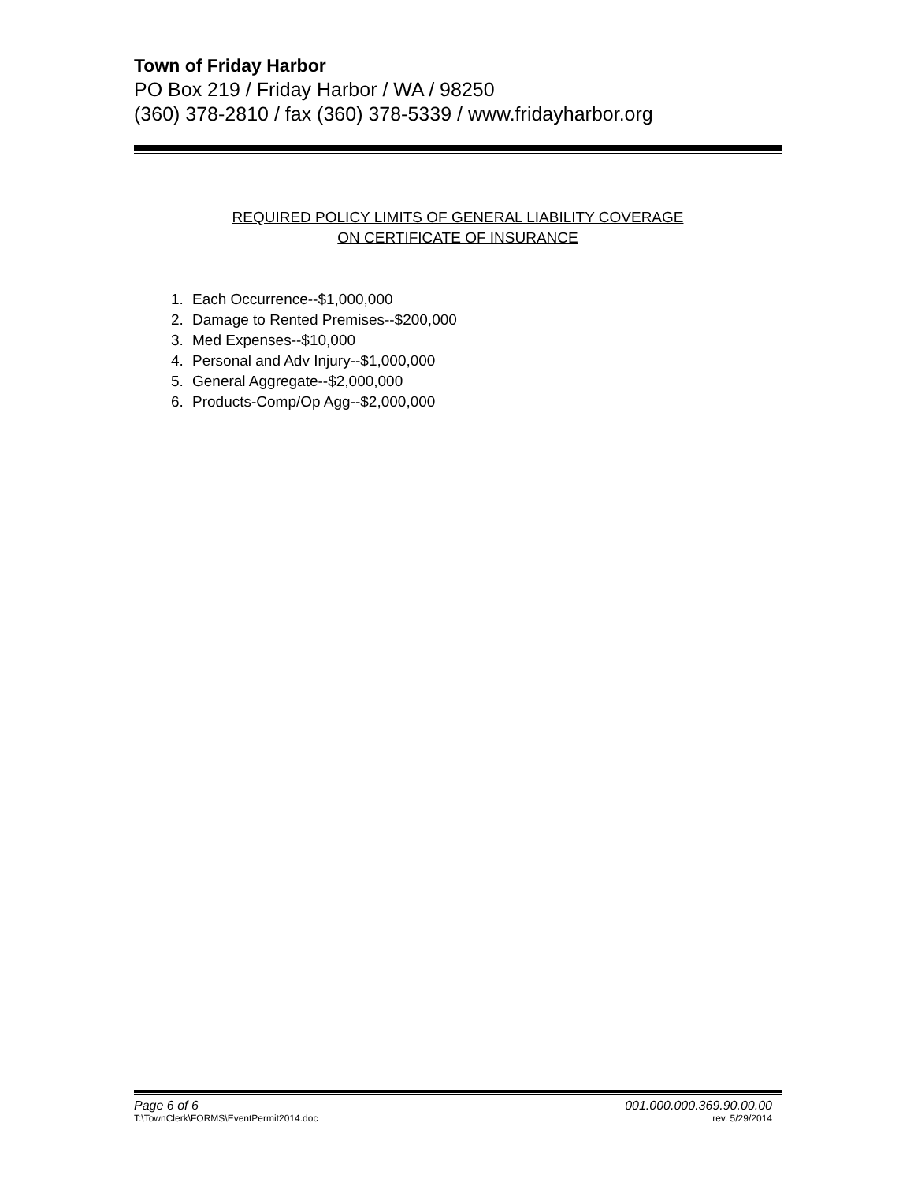Town of Friday Harbor
PO Box 219 / Friday Harbor / WA / 98250
(360) 378-2810 / fax (360) 378-5339 / www.fridayharbor.org
REQUIRED POLICY LIMITS OF GENERAL LIABILITY COVERAGE
ON CERTIFICATE OF INSURANCE
1. Each Occurrence--$1,000,000
2. Damage to Rented Premises--$200,000
3. Med Expenses--$10,000
4. Personal and Adv Injury--$1,000,000
5. General Aggregate--$2,000,000
6. Products-Comp/Op Agg--$2,000,000
Page 6 of 6 001.000.000.369.90.00.00
T:\TownClerk\FORMS\EventPermit2014.doc rev. 5/29/2014